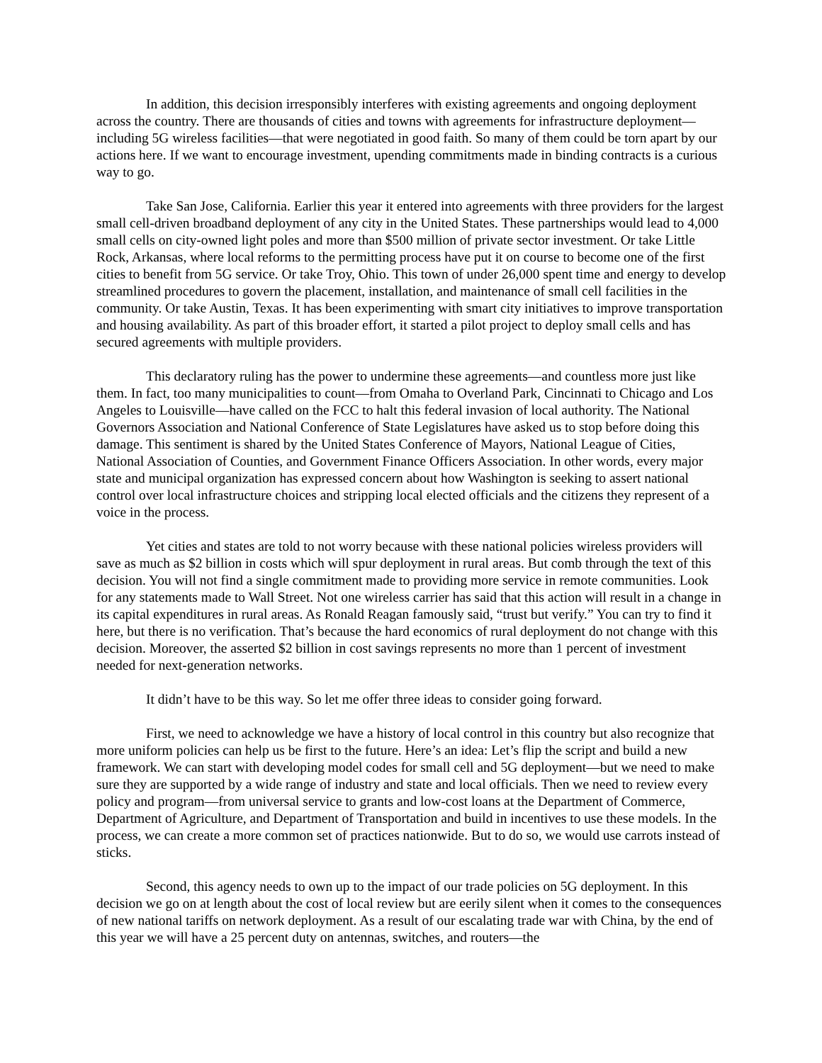In addition, this decision irresponsibly interferes with existing agreements and ongoing deployment across the country. There are thousands of cities and towns with agreements for infrastructure deployment—including 5G wireless facilities—that were negotiated in good faith. So many of them could be torn apart by our actions here. If we want to encourage investment, upending commitments made in binding contracts is a curious way to go.
Take San Jose, California. Earlier this year it entered into agreements with three providers for the largest small cell-driven broadband deployment of any city in the United States. These partnerships would lead to 4,000 small cells on city-owned light poles and more than $500 million of private sector investment. Or take Little Rock, Arkansas, where local reforms to the permitting process have put it on course to become one of the first cities to benefit from 5G service. Or take Troy, Ohio. This town of under 26,000 spent time and energy to develop streamlined procedures to govern the placement, installation, and maintenance of small cell facilities in the community. Or take Austin, Texas. It has been experimenting with smart city initiatives to improve transportation and housing availability. As part of this broader effort, it started a pilot project to deploy small cells and has secured agreements with multiple providers.
This declaratory ruling has the power to undermine these agreements—and countless more just like them. In fact, too many municipalities to count—from Omaha to Overland Park, Cincinnati to Chicago and Los Angeles to Louisville—have called on the FCC to halt this federal invasion of local authority. The National Governors Association and National Conference of State Legislatures have asked us to stop before doing this damage. This sentiment is shared by the United States Conference of Mayors, National League of Cities, National Association of Counties, and Government Finance Officers Association. In other words, every major state and municipal organization has expressed concern about how Washington is seeking to assert national control over local infrastructure choices and stripping local elected officials and the citizens they represent of a voice in the process.
Yet cities and states are told to not worry because with these national policies wireless providers will save as much as $2 billion in costs which will spur deployment in rural areas. But comb through the text of this decision. You will not find a single commitment made to providing more service in remote communities. Look for any statements made to Wall Street. Not one wireless carrier has said that this action will result in a change in its capital expenditures in rural areas. As Ronald Reagan famously said, “trust but verify.” You can try to find it here, but there is no verification. That’s because the hard economics of rural deployment do not change with this decision. Moreover, the asserted $2 billion in cost savings represents no more than 1 percent of investment needed for next-generation networks.
It didn’t have to be this way. So let me offer three ideas to consider going forward.
First, we need to acknowledge we have a history of local control in this country but also recognize that more uniform policies can help us be first to the future. Here’s an idea: Let’s flip the script and build a new framework. We can start with developing model codes for small cell and 5G deployment—but we need to make sure they are supported by a wide range of industry and state and local officials. Then we need to review every policy and program—from universal service to grants and low-cost loans at the Department of Commerce, Department of Agriculture, and Department of Transportation and build in incentives to use these models. In the process, we can create a more common set of practices nationwide. But to do so, we would use carrots instead of sticks.
Second, this agency needs to own up to the impact of our trade policies on 5G deployment. In this decision we go on at length about the cost of local review but are eerily silent when it comes to the consequences of new national tariffs on network deployment. As a result of our escalating trade war with China, by the end of this year we will have a 25 percent duty on antennas, switches, and routers—the